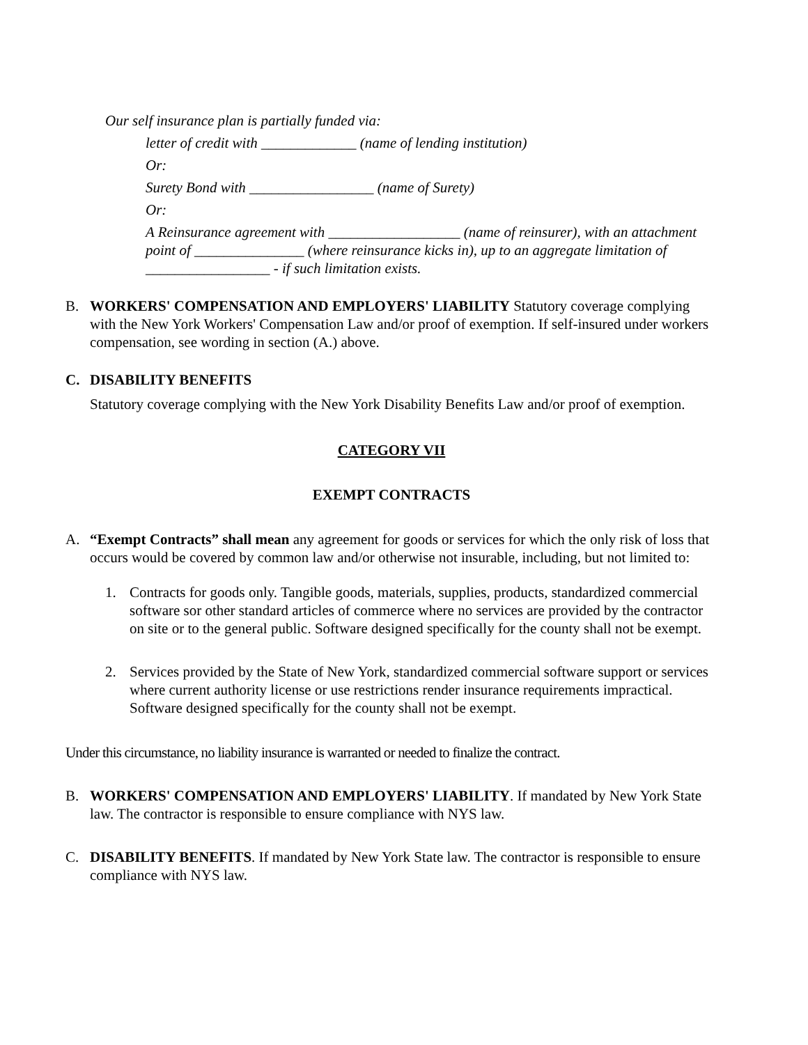Our self insurance plan is partially funded via:
letter of credit with _____________ (name of lending institution)
Or:
Surety Bond with _________________ (name of Surety)
Or:
A Reinsurance agreement with __________________ (name of reinsurer), with an attachment point of _______________ (where reinsurance kicks in), up to an aggregate limitation of _________________ - if such limitation exists.
B. WORKERS' COMPENSATION AND EMPLOYERS' LIABILITY Statutory coverage complying with the New York Workers' Compensation Law and/or proof of exemption. If self-insured under workers compensation, see wording in section (A.) above.
C. DISABILITY BENEFITS
Statutory coverage complying with the New York Disability Benefits Law and/or proof of exemption.
CATEGORY VII
EXEMPT CONTRACTS
A. “Exempt Contracts” shall mean any agreement for goods or services for which the only risk of loss that occurs would be covered by common law and/or otherwise not insurable, including, but not limited to:
1. Contracts for goods only. Tangible goods, materials, supplies, products, standardized commercial software sor other standard articles of commerce where no services are provided by the contractor on site or to the general public. Software designed specifically for the county shall not be exempt.
2. Services provided by the State of New York, standardized commercial software support or services where current authority license or use restrictions render insurance requirements impractical. Software designed specifically for the county shall not be exempt.
Under this circumstance, no liability insurance is warranted or needed to finalize the contract.
B. WORKERS' COMPENSATION AND EMPLOYERS' LIABILITY. If mandated by New York State law. The contractor is responsible to ensure compliance with NYS law.
C. DISABILITY BENEFITS. If mandated by New York State law. The contractor is responsible to ensure compliance with NYS law.